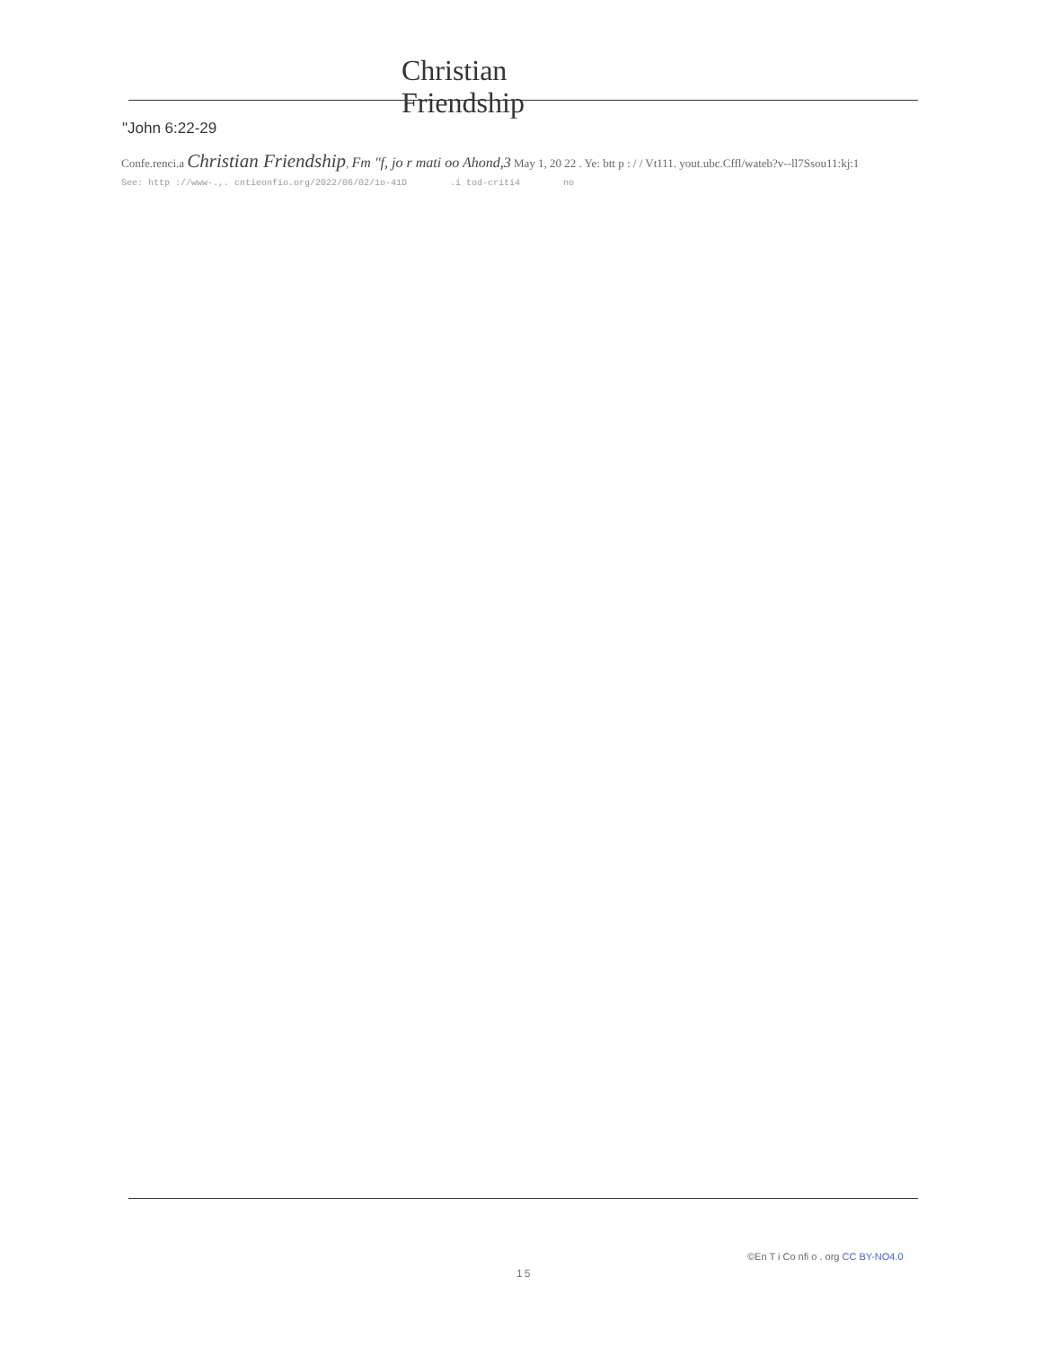Christian
Friendship
"John 6:22-29
Confe.renci.a Christian Friendship, Fm "f, jo r mati oo Ahond,3 May 1, 20 22 . Ye: btt p : / / Vt111. yout.ubc.Cffl/wateb?v--ll7Ssou11:kj:1
See: http ://www-.,. cntieonfio.org/2022/06/02/1o-41D .i tod-criti4 no
©En T i Co nfi o . org CC BY-NO4.0
15